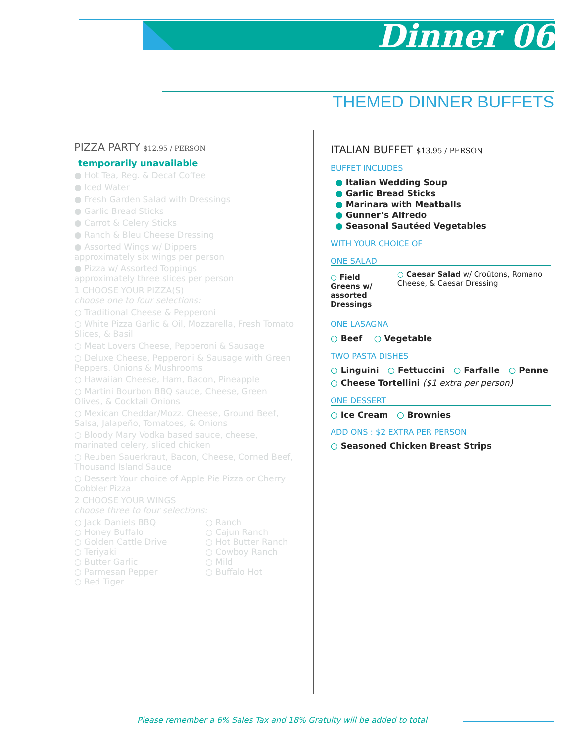Dinner 06
THEMED DINNER BUFFETS
PIZZA PARTY $12.95 / PERSON
temporarily unavailable
● Hot Tea, Reg. & Decaf Coffee
● Iced Water
● Fresh Garden Salad with Dressings
● Garlic Bread Sticks
● Carrot & Celery Sticks
● Ranch & Bleu Cheese Dressing
● Assorted Wings w/ Dippers
approximately six wings per person
● Pizza w/ Assorted Toppings
approximately three slices per person
1 CHOOSE YOUR PIZZA(S)
choose one to four selections:
○ Traditional Cheese & Pepperoni
○ White Pizza Garlic & Oil, Mozzarella, Fresh Tomato Slices, & Basil
○ Meat Lovers Cheese, Pepperoni & Sausage
○ Deluxe Cheese, Pepperoni & Sausage with Green Peppers, Onions & Mushrooms
○ Hawaiian Cheese, Ham, Bacon, Pineapple
○ Martini Bourbon BBQ sauce, Cheese, Green Olives, & Cocktail Onions
○ Mexican Cheddar/Mozz. Cheese, Ground Beef, Salsa, Jalapeño, Tomatoes, & Onions
○ Bloody Mary Vodka based sauce, cheese, marinated celery, sliced chicken
○ Reuben Sauerkraut, Bacon, Cheese, Corned Beef, Thousand Island Sauce
○ Dessert Your choice of Apple Pie Pizza or Cherry Cobbler Pizza
2 CHOOSE YOUR WINGS
choose three to four selections:
○ Jack Daniels BBQ
○ Honey Buffalo
○ Golden Cattle Drive
○ Teriyaki
○ Butter Garlic
○ Parmesan Pepper
○ Red Tiger
○ Ranch
○ Cajun Ranch
○ Hot Butter Ranch
○ Cowboy Ranch
○ Mild
○ Buffalo Hot
ITALIAN BUFFET $13.95 / PERSON
BUFFET INCLUDES
● Italian Wedding Soup
● Garlic Bread Sticks
● Marinara with Meatballs
● Gunner’s Alfredo
● Seasonal Sautéed Vegetables
WITH YOUR CHOICE OF
ONE SALAD
○ Field Greens w/ assorted Dressings
○ Caesar Salad w/ Croûtons, Romano Cheese, & Caesar Dressing
ONE LASAGNA
○ Beef ○ Vegetable
TWO PASTA DISHES
○ Linguini ○ Fettuccini ○ Farfalle ○ Penne
○ Cheese Tortellini ($1 extra per person)
ONE DESSERT
○ Ice Cream ○ Brownies
ADD ONS : $2 EXTRA PER PERSON
○ Seasoned Chicken Breast Strips
Please remember a 6% Sales Tax and 18% Gratuity will be added to total